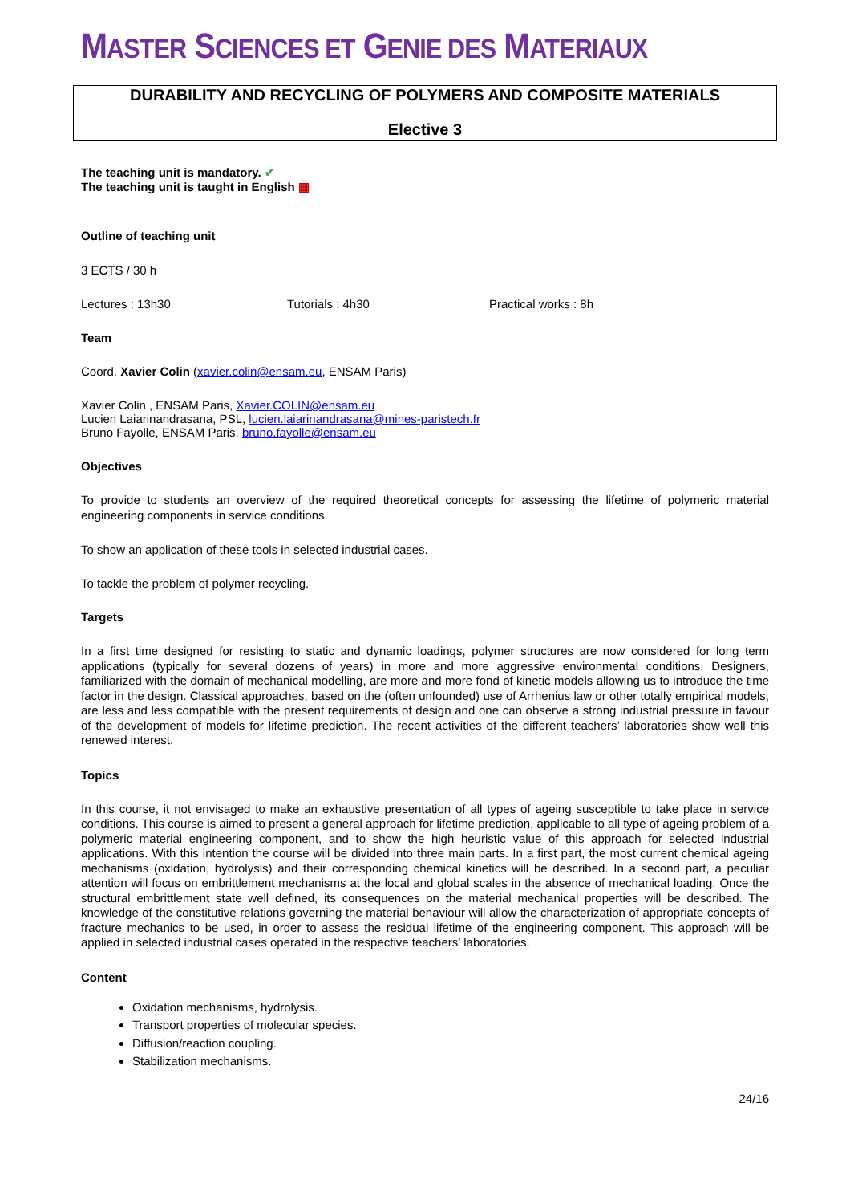MASTER SCIENCES ET GENIE DES MATERIAUX
DURABILITY AND RECYCLING OF POLYMERS AND COMPOSITE MATERIALS
Elective 3
The teaching unit is mandatory. ✔
The teaching unit is taught in English ▦
Outline of teaching unit
3 ECTS / 30 h
Lectures : 13h30 Tutorials : 4h30 Practical works : 8h
Team
Coord. Xavier Colin (xavier.colin@ensam.eu, ENSAM Paris)
Xavier Colin , ENSAM Paris, Xavier.COLIN@ensam.eu
Lucien Laiarinandrasana, PSL, lucien.laiarinandrasana@mines-paristech.fr
Bruno Fayolle, ENSAM Paris, bruno.fayolle@ensam.eu
Objectives
To provide to students an overview of the required theoretical concepts for assessing the lifetime of polymeric material engineering components in service conditions.
To show an application of these tools in selected industrial cases.
To tackle the problem of polymer recycling.
Targets
In a first time designed for resisting to static and dynamic loadings, polymer structures are now considered for long term applications (typically for several dozens of years) in more and more aggressive environmental conditions. Designers, familiarized with the domain of mechanical modelling, are more and more fond of kinetic models allowing us to introduce the time factor in the design. Classical approaches, based on the (often unfounded) use of Arrhenius law or other totally empirical models, are less and less compatible with the present requirements of design and one can observe a strong industrial pressure in favour of the development of models for lifetime prediction. The recent activities of the different teachers’ laboratories show well this renewed interest.
Topics
In this course, it not envisaged to make an exhaustive presentation of all types of ageing susceptible to take place in service conditions. This course is aimed to present a general approach for lifetime prediction, applicable to all type of ageing problem of a polymeric material engineering component, and to show the high heuristic value of this approach for selected industrial applications. With this intention the course will be divided into three main parts. In a first part, the most current chemical ageing mechanisms (oxidation, hydrolysis) and their corresponding chemical kinetics will be described. In a second part, a peculiar attention will focus on embrittlement mechanisms at the local and global scales in the absence of mechanical loading. Once the structural embrittlement state well defined, its consequences on the material mechanical properties will be described. The knowledge of the constitutive relations governing the material behaviour will allow the characterization of appropriate concepts of fracture mechanics to be used, in order to assess the residual lifetime of the engineering component. This approach will be applied in selected industrial cases operated in the respective teachers’ laboratories.
Content
Oxidation mechanisms, hydrolysis.
Transport properties of molecular species.
Diffusion/reaction coupling.
Stabilization mechanisms.
24/16